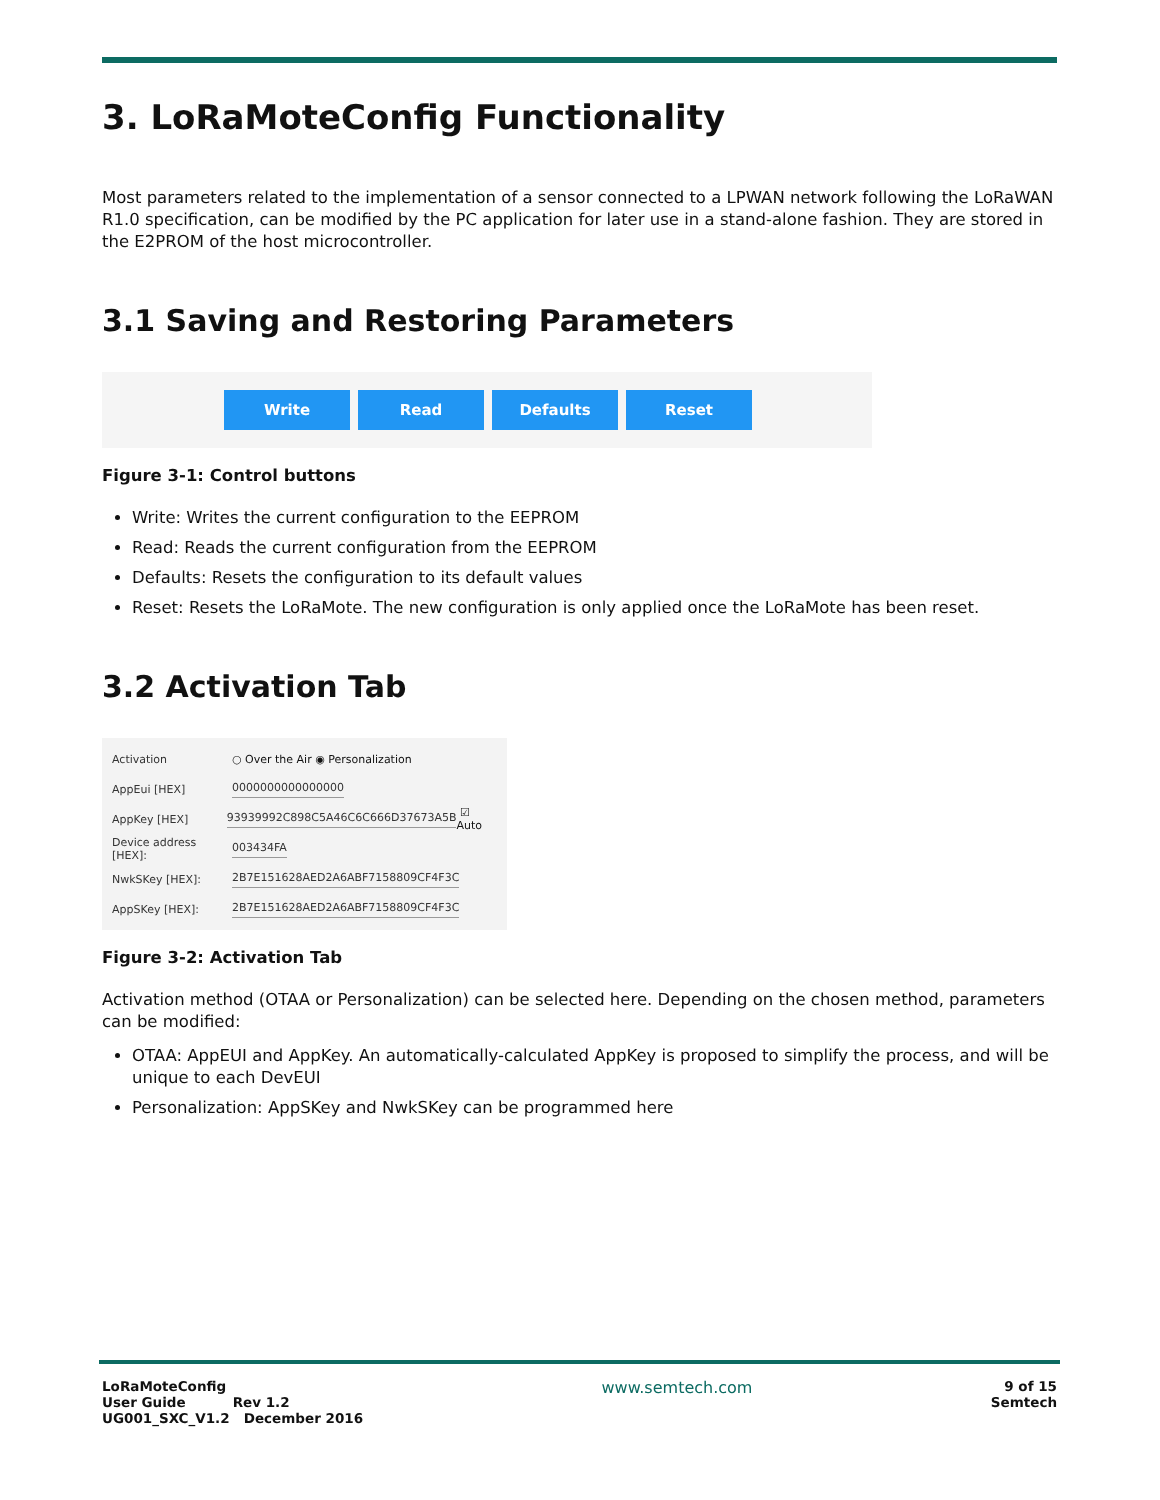3. LoRaMoteConfig Functionality
Most parameters related to the implementation of a sensor connected to a LPWAN network following the LoRaWAN R1.0 specification, can be modified by the PC application for later use in a stand-alone fashion. They are stored in the E2PROM of the host microcontroller.
3.1 Saving and Restoring Parameters
Write Read Defaults Reset
Figure 3-1: Control buttons
Write: Writes the current configuration to the EEPROM
Read: Reads the current configuration from the EEPROM
Defaults: Resets the configuration to its default values
Reset: Resets the LoRaMote. The new configuration is only applied once the LoRaMote has been reset.
3.2 Activation Tab
Activation ○ Over the Air ◉ Personalization
AppEui [HEX] 0000000000000000
AppKey [HEX] 93939992C898C5A46C6C666D37673A5B ☑ Auto
Device address [HEX]: 003434FA
NwkSKey [HEX]: 2B7E151628AED2A6ABF7158809CF4F3C
AppSKey [HEX]: 2B7E151628AED2A6ABF7158809CF4F3C
Figure 3-2: Activation Tab
Activation method (OTAA or Personalization) can be selected here. Depending on the chosen method, parameters can be modified:
OTAA: AppEUI and AppKey. An automatically-calculated AppKey is proposed to simplify the process, and will be unique to each DevEUI
Personalization: AppSKey and NwkSKey can be programmed here
LoRaMoteConfig
User Guide Rev 1.2
UG001_SXC_V1.2 December 2016
www.semtech.com
9 of 15
Semtech